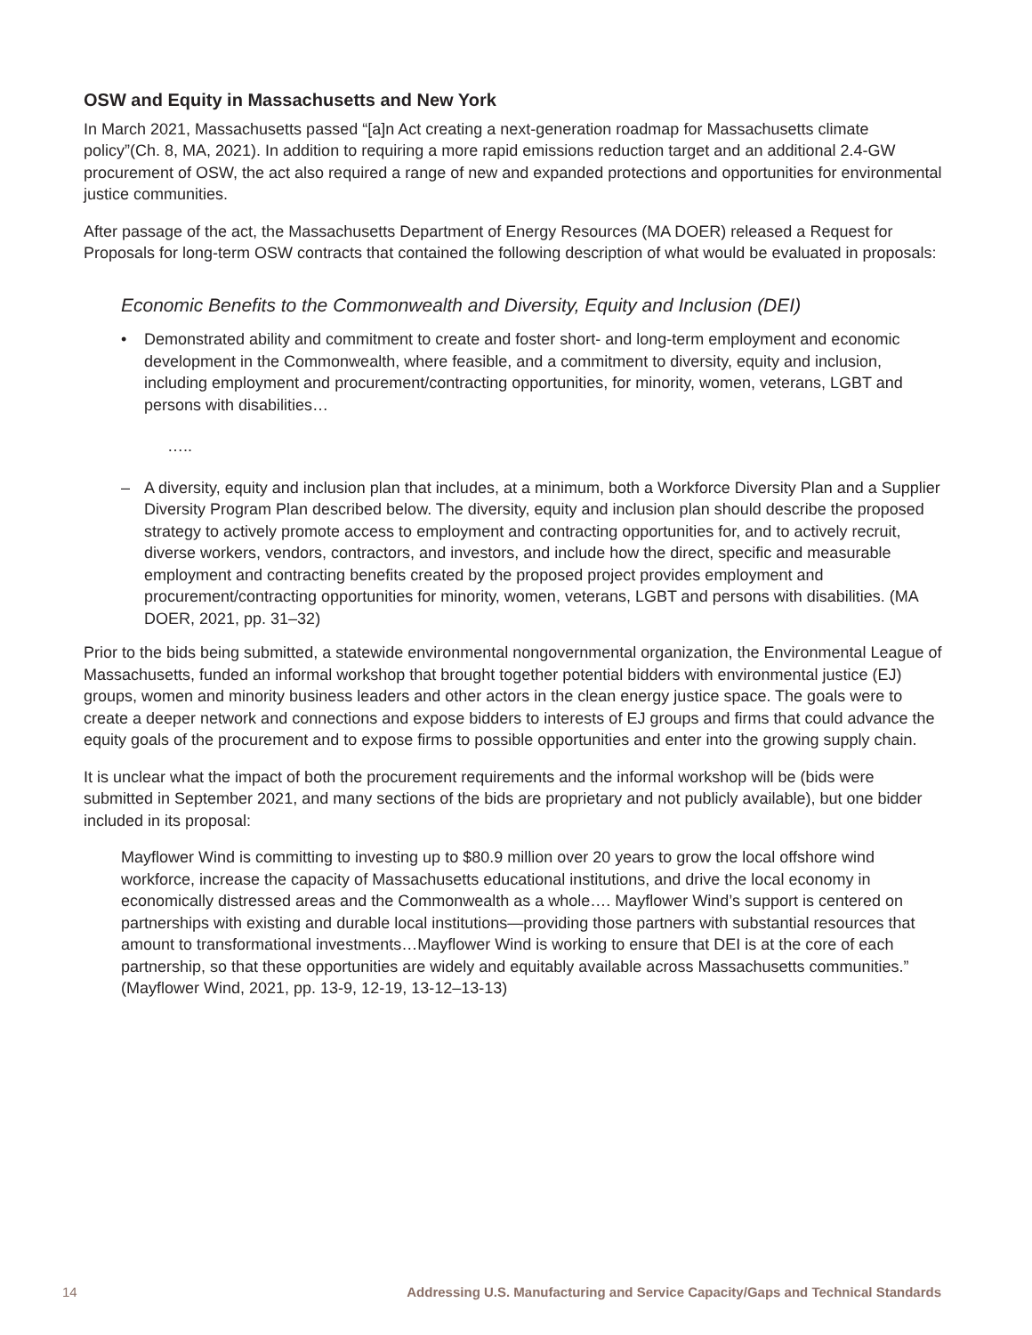OSW and Equity in Massachusetts and New York
In March 2021, Massachusetts passed “[a]n Act creating a next-generation roadmap for Massachusetts climate policy”(Ch. 8, MA, 2021). In addition to requiring a more rapid emissions reduction target and an additional 2.4-GW procurement of OSW, the act also required a range of new and expanded protections and opportunities for environmental justice communities.
After passage of the act, the Massachusetts Department of Energy Resources (MA DOER) released a Request for Proposals for long-term OSW contracts that contained the following description of what would be evaluated in proposals:
Economic Benefits to the Commonwealth and Diversity, Equity and Inclusion (DEI)
• Demonstrated ability and commitment to create and foster short- and long-term employment and economic development in the Commonwealth, where feasible, and a commitment to diversity, equity and inclusion, including employment and procurement/contracting opportunities, for minority, women, veterans, LGBT and persons with disabilities…
…..
– A diversity, equity and inclusion plan that includes, at a minimum, both a Workforce Diversity Plan and a Supplier Diversity Program Plan described below. The diversity, equity and inclusion plan should describe the proposed strategy to actively promote access to employment and contracting opportunities for, and to actively recruit, diverse workers, vendors, contractors, and investors, and include how the direct, specific and measurable employment and contracting benefits created by the proposed project provides employment and procurement/contracting opportunities for minority, women, veterans, LGBT and persons with disabilities. (MA DOER, 2021, pp. 31–32)
Prior to the bids being submitted, a statewide environmental nongovernmental organization, the Environmental League of Massachusetts, funded an informal workshop that brought together potential bidders with environmental justice (EJ) groups, women and minority business leaders and other actors in the clean energy justice space. The goals were to create a deeper network and connections and expose bidders to interests of EJ groups and firms that could advance the equity goals of the procurement and to expose firms to possible opportunities and enter into the growing supply chain.
It is unclear what the impact of both the procurement requirements and the informal workshop will be (bids were submitted in September 2021, and many sections of the bids are proprietary and not publicly available), but one bidder included in its proposal:
Mayflower Wind is committing to investing up to $80.9 million over 20 years to grow the local offshore wind workforce, increase the capacity of Massachusetts educational institutions, and drive the local economy in economically distressed areas and the Commonwealth as a whole…. Mayflower Wind’s support is centered on partnerships with existing and durable local institutions—providing those partners with substantial resources that amount to transformational investments…Mayflower Wind is working to ensure that DEI is at the core of each partnership, so that these opportunities are widely and equitably available across Massachusetts communities.” (Mayflower Wind, 2021, pp. 13-9, 12-19, 13-12–13-13)
14 Addressing U.S. Manufacturing and Service Capacity/Gaps and Technical Standards